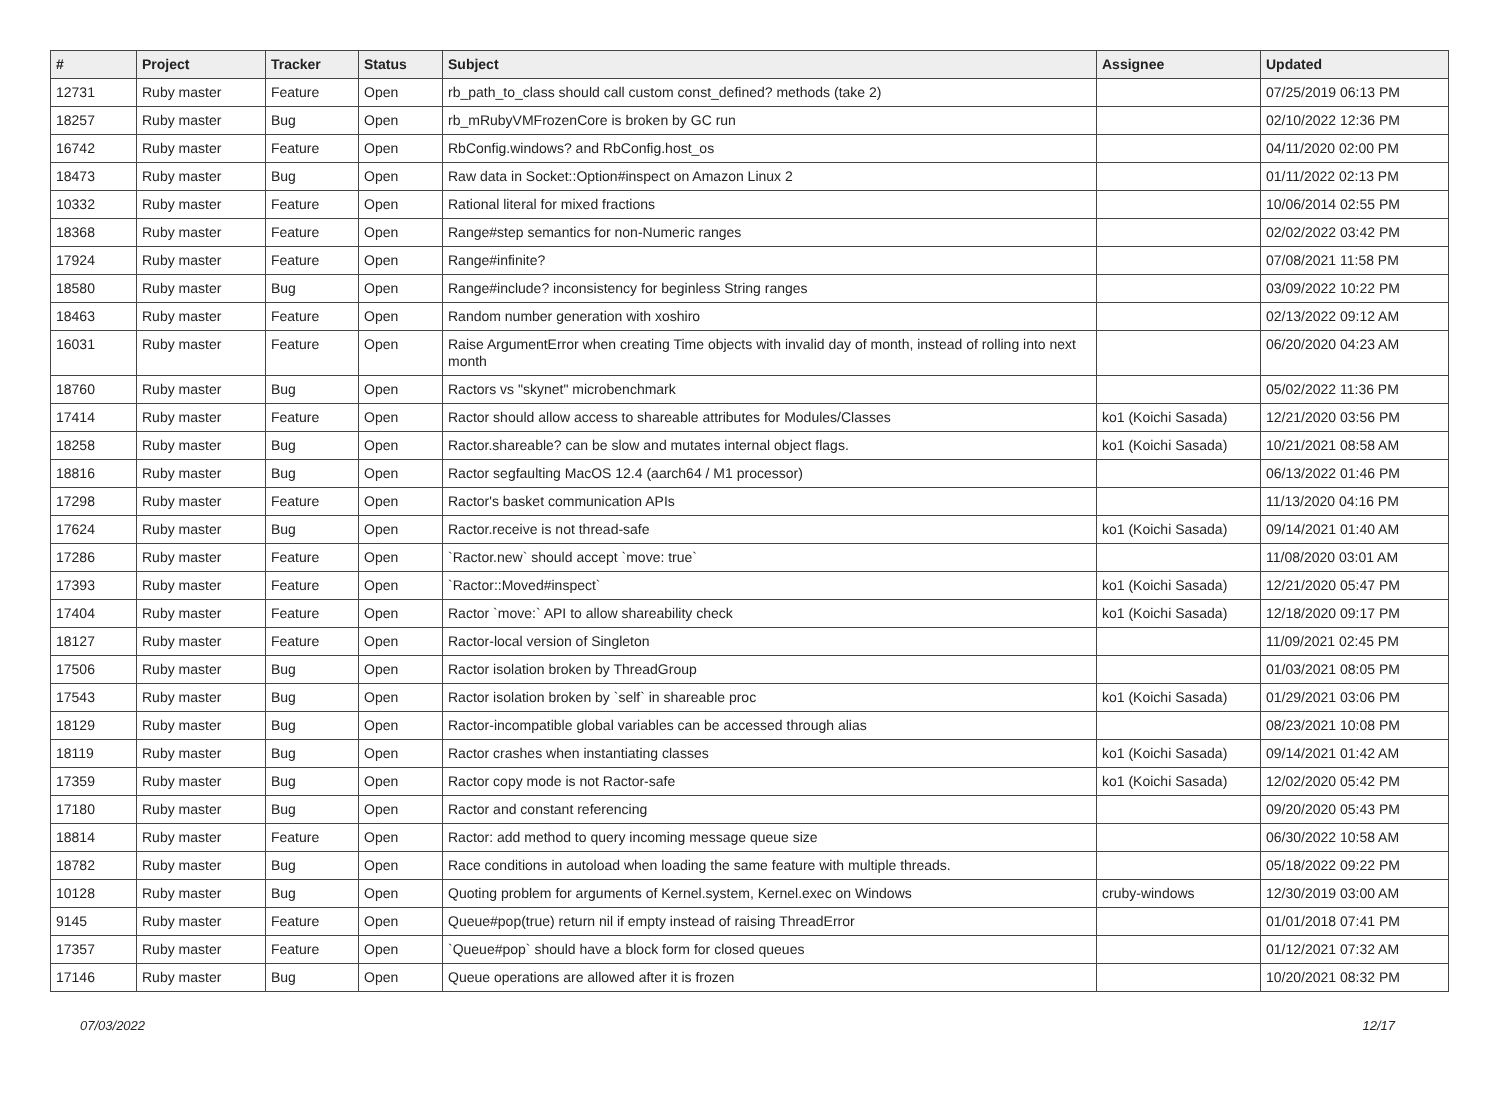| # | Project | Tracker | Status | Subject | Assignee | Updated |
| --- | --- | --- | --- | --- | --- | --- |
| 12731 | Ruby master | Feature | Open | rb_path_to_class should call custom const_defined? methods (take 2) | | 07/25/2019 06:13 PM |
| 18257 | Ruby master | Bug | Open | rb_mRubyVMFrozenCore is broken by GC run | | 02/10/2022 12:36 PM |
| 16742 | Ruby master | Feature | Open | RbConfig.windows? and RbConfig.host_os | | 04/11/2020 02:00 PM |
| 18473 | Ruby master | Bug | Open | Raw data in Socket::Option#inspect on Amazon Linux 2 | | 01/11/2022 02:13 PM |
| 10332 | Ruby master | Feature | Open | Rational literal for mixed fractions | | 10/06/2014 02:55 PM |
| 18368 | Ruby master | Feature | Open | Range#step semantics for non-Numeric ranges | | 02/02/2022 03:42 PM |
| 17924 | Ruby master | Feature | Open | Range#infinite? | | 07/08/2021 11:58 PM |
| 18580 | Ruby master | Bug | Open | Range#include? inconsistency for beginless String ranges | | 03/09/2022 10:22 PM |
| 18463 | Ruby master | Feature | Open | Random number generation with xoshiro | | 02/13/2022 09:12 AM |
| 16031 | Ruby master | Feature | Open | Raise ArgumentError when creating Time objects with invalid day of month, instead of rolling into next month | | 06/20/2020 04:23 AM |
| 18760 | Ruby master | Bug | Open | Ractors vs "skynet" microbenchmark | | 05/02/2022 11:36 PM |
| 17414 | Ruby master | Feature | Open | Ractor should allow access to shareable attributes for Modules/Classes | ko1 (Koichi Sasada) | 12/21/2020 03:56 PM |
| 18258 | Ruby master | Bug | Open | Ractor.shareable? can be slow and mutates internal object flags. | ko1 (Koichi Sasada) | 10/21/2021 08:58 AM |
| 18816 | Ruby master | Bug | Open | Ractor segfaulting MacOS 12.4 (aarch64 / M1 processor) | | 06/13/2022 01:46 PM |
| 17298 | Ruby master | Feature | Open | Ractor's basket communication APIs | | 11/13/2020 04:16 PM |
| 17624 | Ruby master | Bug | Open | Ractor.receive is not thread-safe | ko1 (Koichi Sasada) | 09/14/2021 01:40 AM |
| 17286 | Ruby master | Feature | Open | `Ractor.new` should accept `move: true` | | 11/08/2020 03:01 AM |
| 17393 | Ruby master | Feature | Open | `Ractor::Moved#inspect` | ko1 (Koichi Sasada) | 12/21/2020 05:47 PM |
| 17404 | Ruby master | Feature | Open | Ractor `move:` API to allow shareability check | ko1 (Koichi Sasada) | 12/18/2020 09:17 PM |
| 18127 | Ruby master | Feature | Open | Ractor-local version of Singleton | | 11/09/2021 02:45 PM |
| 17506 | Ruby master | Bug | Open | Ractor isolation broken by ThreadGroup | | 01/03/2021 08:05 PM |
| 17543 | Ruby master | Bug | Open | Ractor isolation broken by `self` in shareable proc | ko1 (Koichi Sasada) | 01/29/2021 03:06 PM |
| 18129 | Ruby master | Bug | Open | Ractor-incompatible global variables can be accessed through alias | | 08/23/2021 10:08 PM |
| 18119 | Ruby master | Bug | Open | Ractor crashes when instantiating classes | ko1 (Koichi Sasada) | 09/14/2021 01:42 AM |
| 17359 | Ruby master | Bug | Open | Ractor copy mode is not Ractor-safe | ko1 (Koichi Sasada) | 12/02/2020 05:42 PM |
| 17180 | Ruby master | Bug | Open | Ractor and constant referencing | | 09/20/2020 05:43 PM |
| 18814 | Ruby master | Feature | Open | Ractor: add method to query incoming message queue size | | 06/30/2022 10:58 AM |
| 18782 | Ruby master | Bug | Open | Race conditions in autoload when loading the same feature with multiple threads. | | 05/18/2022 09:22 PM |
| 10128 | Ruby master | Bug | Open | Quoting problem for arguments of Kernel.system, Kernel.exec on Windows | cruby-windows | 12/30/2019 03:00 AM |
| 9145 | Ruby master | Feature | Open | Queue#pop(true) return nil if empty instead of raising ThreadError | | 01/01/2018 07:41 PM |
| 17357 | Ruby master | Feature | Open | `Queue#pop` should have a block form for closed queues | | 01/12/2021 07:32 AM |
| 17146 | Ruby master | Bug | Open | Queue operations are allowed after it is frozen | | 10/20/2021 08:32 PM |
07/03/2022 12/17